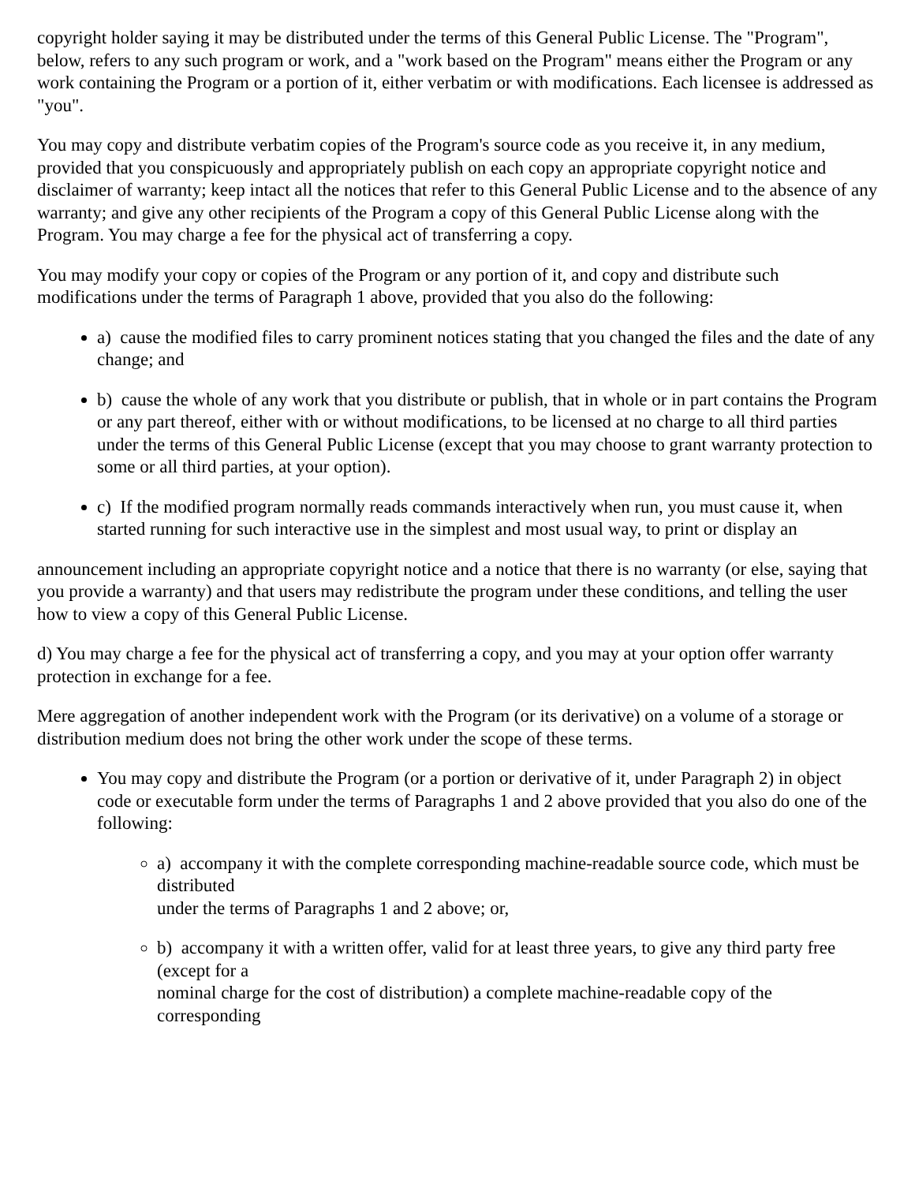copyright holder saying it may be distributed under the terms of this General Public License. The "Program", below, refers to any such program or work, and a "work based on the Program" means either the Program or any work containing the Program or a portion of it, either verbatim or with modifications. Each licensee is addressed as "you".
You may copy and distribute verbatim copies of the Program's source code as you receive it, in any medium, provided that you conspicuously and appropriately publish on each copy an appropriate copyright notice and disclaimer of warranty; keep intact all the notices that refer to this General Public License and to the absence of any warranty; and give any other recipients of the Program a copy of this General Public License along with the Program. You may charge a fee for the physical act of transferring a copy.
You may modify your copy or copies of the Program or any portion of it, and copy and distribute such modifications under the terms of Paragraph 1 above, provided that you also do the following:
a) cause the modified files to carry prominent notices stating that you changed the files and the date of any
change; and
b) cause the whole of any work that you distribute or publish, that in whole or in part contains the Program
or any part thereof, either with or without modifications, to be licensed at no charge to all third parties under the terms of this General Public License (except that you may choose to grant warranty protection to some or all third parties, at your option).
c) If the modified program normally reads commands interactively when run, you must cause it, when started running for such interactive use in the simplest and most usual way, to print or display an
announcement including an appropriate copyright notice and a notice that there is no warranty (or else, saying that you provide a warranty) and that users may redistribute the program under these conditions, and telling the user how to view a copy of this General Public License.
d) You may charge a fee for the physical act of transferring a copy, and you may at your option offer warranty protection in exchange for a fee.
Mere aggregation of another independent work with the Program (or its derivative) on a volume of a storage or distribution medium does not bring the other work under the scope of these terms.
You may copy and distribute the Program (or a portion or derivative of it, under Paragraph 2) in object code or executable form under the terms of Paragraphs 1 and 2 above provided that you also do one of the following:
a) accompany it with the complete corresponding machine-readable source code, which must be distributed
under the terms of Paragraphs 1 and 2 above; or,
b) accompany it with a written offer, valid for at least three years, to give any third party free (except for a
nominal charge for the cost of distribution) a complete machine-readable copy of the corresponding